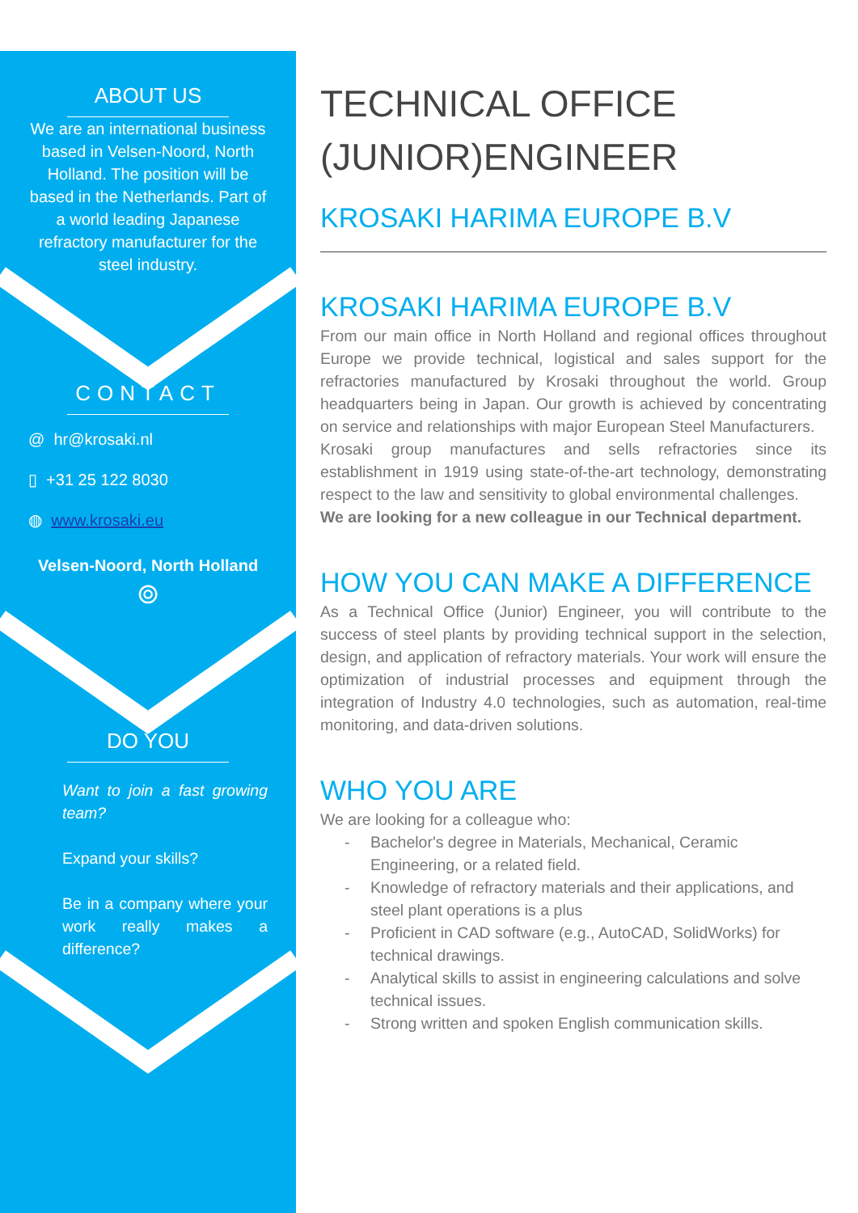ABOUT US
We are an international business based in Velsen-Noord, North Holland. The position will be based in the Netherlands. Part of a world leading Japanese refractory manufacturer for the steel industry.
CONTACT
@ hr@krosaki.nl
▯ +31 25 122 8030
◍ www.krosaki.eu
Velsen-Noord, North Holland
⌾
DO YOU
Want to join a fast growing team?
Expand your skills?
Be in a company where your work really makes a difference?
TECHNICAL OFFICE (JUNIOR)ENGINEER
KROSAKI HARIMA EUROPE B.V
KROSAKI HARIMA EUROPE B.V
From our main office in North Holland and regional offices throughout Europe we provide technical, logistical and sales support for the refractories manufactured by Krosaki throughout the world. Group headquarters being in Japan. Our growth is achieved by concentrating on service and relationships with major European Steel Manufacturers.
Krosaki group manufactures and sells refractories since its establishment in 1919 using state-of-the-art technology, demonstrating respect to the law and sensitivity to global environmental challenges.
We are looking for a new colleague in our Technical department.
HOW YOU CAN MAKE A DIFFERENCE
As a Technical Office (Junior) Engineer, you will contribute to the success of steel plants by providing technical support in the selection, design, and application of refractory materials. Your work will ensure the optimization of industrial processes and equipment through the integration of Industry 4.0 technologies, such as automation, real-time monitoring, and data-driven solutions.
WHO YOU ARE
We are looking for a colleague who:
- Bachelor's degree in Materials, Mechanical, Ceramic Engineering, or a related field.
- Knowledge of refractory materials and their applications, and steel plant operations is a plus
- Proficient in CAD software (e.g., AutoCAD, SolidWorks) for technical drawings.
- Analytical skills to assist in engineering calculations and solve technical issues.
- Strong written and spoken English communication skills.